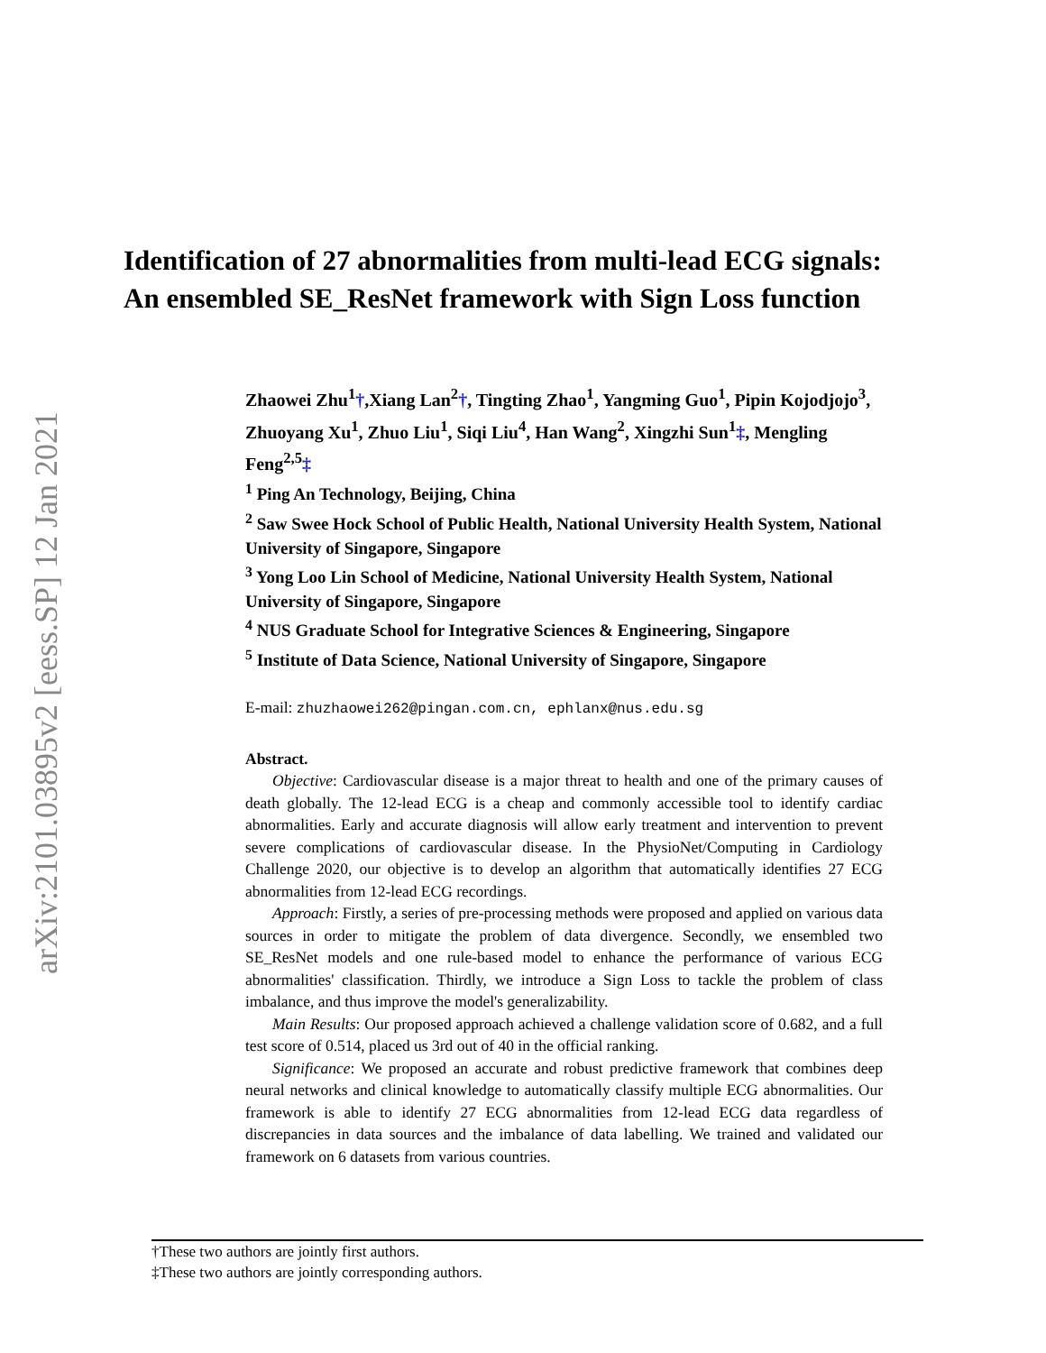arXiv:2101.03895v2 [eess.SP] 12 Jan 2021
Identification of 27 abnormalities from multi-lead ECG signals: An ensembled SE_ResNet framework with Sign Loss function
Zhaowei Zhu<sup>1</sup>†,Xiang Lan<sup>2</sup>†, Tingting Zhao<sup>1</sup>, Yangming Guo<sup>1</sup>, Pipin Kojodjojo<sup>3</sup>, Zhuoyang Xu<sup>1</sup>, Zhuo Liu<sup>1</sup>, Siqi Liu<sup>4</sup>, Han Wang<sup>2</sup>, Xingzhi Sun<sup>1</sup>‡, Mengling Feng<sup>2,5</sup>‡
<sup>1</sup> Ping An Technology, Beijing, China
<sup>2</sup> Saw Swee Hock School of Public Health, National University Health System, National University of Singapore, Singapore
<sup>3</sup> Yong Loo Lin School of Medicine, National University Health System, National University of Singapore, Singapore
<sup>4</sup> NUS Graduate School for Integrative Sciences & Engineering, Singapore
<sup>5</sup> Institute of Data Science, National University of Singapore, Singapore
E-mail: zhuzhaowei262@pingan.com.cn, ephlanx@nus.edu.sg
Abstract.
Objective: Cardiovascular disease is a major threat to health and one of the primary causes of death globally. The 12-lead ECG is a cheap and commonly accessible tool to identify cardiac abnormalities. Early and accurate diagnosis will allow early treatment and intervention to prevent severe complications of cardiovascular disease. In the PhysioNet/Computing in Cardiology Challenge 2020, our objective is to develop an algorithm that automatically identifies 27 ECG abnormalities from 12-lead ECG recordings.
Approach: Firstly, a series of pre-processing methods were proposed and applied on various data sources in order to mitigate the problem of data divergence. Secondly, we ensembled two SE_ResNet models and one rule-based model to enhance the performance of various ECG abnormalities' classification. Thirdly, we introduce a Sign Loss to tackle the problem of class imbalance, and thus improve the model's generalizability.
Main Results: Our proposed approach achieved a challenge validation score of 0.682, and a full test score of 0.514, placed us 3rd out of 40 in the official ranking.
Significance: We proposed an accurate and robust predictive framework that combines deep neural networks and clinical knowledge to automatically classify multiple ECG abnormalities. Our framework is able to identify 27 ECG abnormalities from 12-lead ECG data regardless of discrepancies in data sources and the imbalance of data labelling. We trained and validated our framework on 6 datasets from various countries.
†These two authors are jointly first authors.
‡These two authors are jointly corresponding authors.